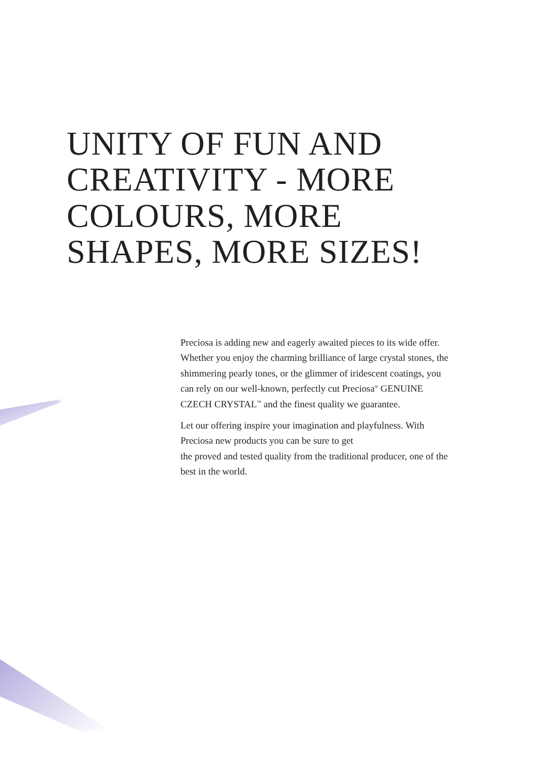UNITY OF FUN AND
CREATIVITY - MORE
COLOURS, MORE
SHAPES, MORE SIZES!
Preciosa is adding new and eagerly awaited pieces to its wide offer. Whether you enjoy the charming brilliance of large crystal stones, the shimmering pearly tones, or the glimmer of iridescent coatings, you can rely on our well-known, perfectly cut Preciosa<sup>®</sup> GENUINE CZECH CRYSTAL<sup>™</sup> and the finest quality we guarantee.
Let our offering inspire your imagination and playfulness. With Preciosa new products you can be sure to get
the proved and tested quality from the traditional producer, one of the best in the world.